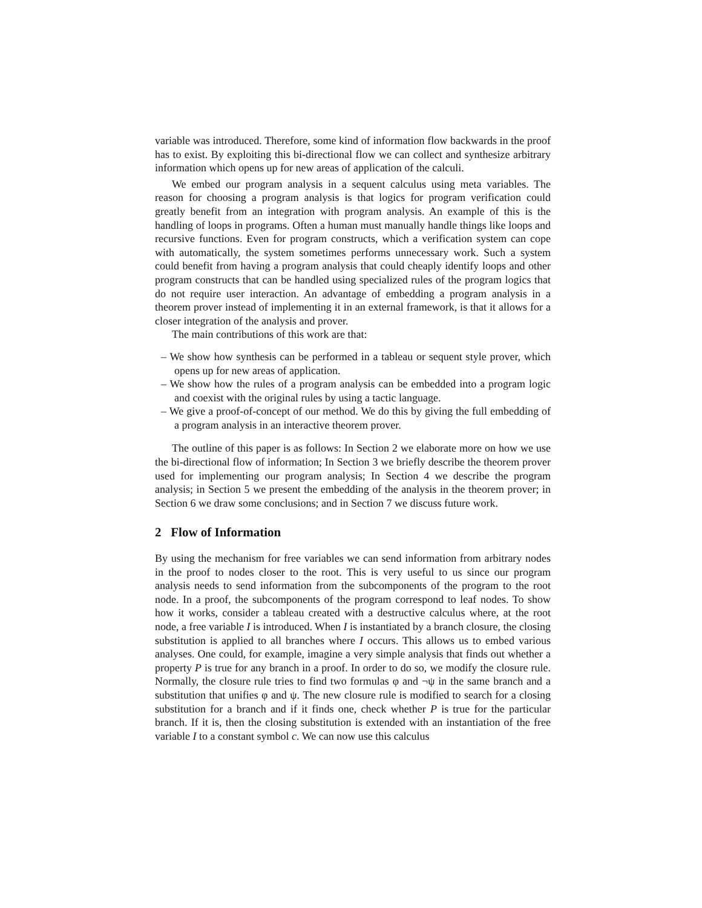variable was introduced. Therefore, some kind of information flow backwards in the proof has to exist. By exploiting this bi-directional flow we can collect and synthesize arbitrary information which opens up for new areas of application of the calculi.
We embed our program analysis in a sequent calculus using meta variables. The reason for choosing a program analysis is that logics for program verification could greatly benefit from an integration with program analysis. An example of this is the handling of loops in programs. Often a human must manually handle things like loops and recursive functions. Even for program constructs, which a verification system can cope with automatically, the system sometimes performs unnecessary work. Such a system could benefit from having a program analysis that could cheaply identify loops and other program constructs that can be handled using specialized rules of the program logics that do not require user interaction. An advantage of embedding a program analysis in a theorem prover instead of implementing it in an external framework, is that it allows for a closer integration of the analysis and prover.
The main contributions of this work are that:
– We show how synthesis can be performed in a tableau or sequent style prover, which opens up for new areas of application.
– We show how the rules of a program analysis can be embedded into a program logic and coexist with the original rules by using a tactic language.
– We give a proof-of-concept of our method. We do this by giving the full embedding of a program analysis in an interactive theorem prover.
The outline of this paper is as follows: In Section 2 we elaborate more on how we use the bi-directional flow of information; In Section 3 we briefly describe the theorem prover used for implementing our program analysis; In Section 4 we describe the program analysis; in Section 5 we present the embedding of the analysis in the theorem prover; in Section 6 we draw some conclusions; and in Section 7 we discuss future work.
2 Flow of Information
By using the mechanism for free variables we can send information from arbitrary nodes in the proof to nodes closer to the root. This is very useful to us since our program analysis needs to send information from the subcomponents of the program to the root node. In a proof, the subcomponents of the program correspond to leaf nodes. To show how it works, consider a tableau created with a destructive calculus where, at the root node, a free variable I is introduced. When I is instantiated by a branch closure, the closing substitution is applied to all branches where I occurs. This allows us to embed various analyses. One could, for example, imagine a very simple analysis that finds out whether a property P is true for any branch in a proof. In order to do so, we modify the closure rule. Normally, the closure rule tries to find two formulas φ and ¬ψ in the same branch and a substitution that unifies φ and ψ. The new closure rule is modified to search for a closing substitution for a branch and if it finds one, check whether P is true for the particular branch. If it is, then the closing substitution is extended with an instantiation of the free variable I to a constant symbol c. We can now use this calculus